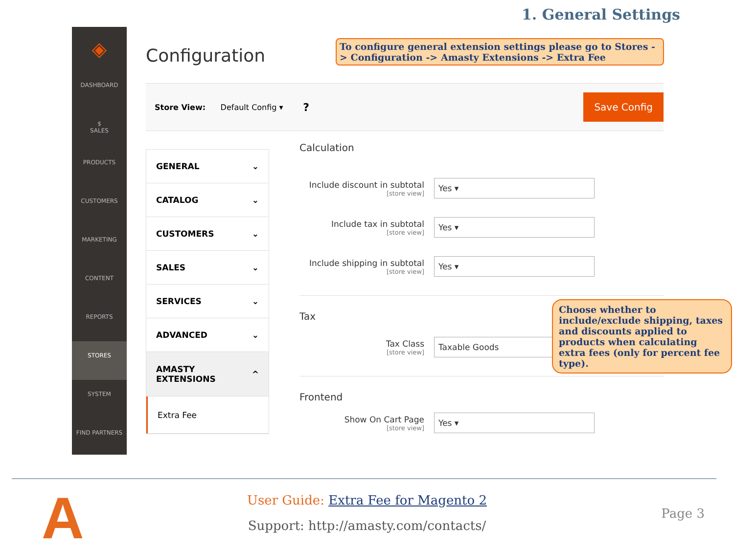1. General Settings
◈
DASHBOARD
$
SALES
PRODUCTS
CUSTOMERS
MARKETING
CONTENT
REPORTS
STORES
SYSTEM
FIND PARTNERS
Configuration
To configure general extension settings please go to Stores -> Configuration -> Amasty Extensions -> Extra Fee
Store View: Default Config ▾ ? Save Config
GENERAL ⌄
CATALOG ⌄
CUSTOMERS ⌄
SALES ⌄
SERVICES ⌄
ADVANCED ⌄
AMASTY EXTENSIONS ^
Extra Fee
Calculation
Include discount in subtotal
[store view]
Yes ▾
Include tax in subtotal
[store view]
Yes ▾
Include shipping in subtotal
[store view]
Yes ▾
Tax
Tax Class
[store view]
Taxable Goods
Frontend
Show On Cart Page
[store view]
Yes ▾
Choose whether to include/exclude shipping, taxes and discounts applied to products when calculating extra fees (only for percent fee type).
A
User Guide: Extra Fee for Magento 2
Support: http://amasty.com/contacts/
Page 3